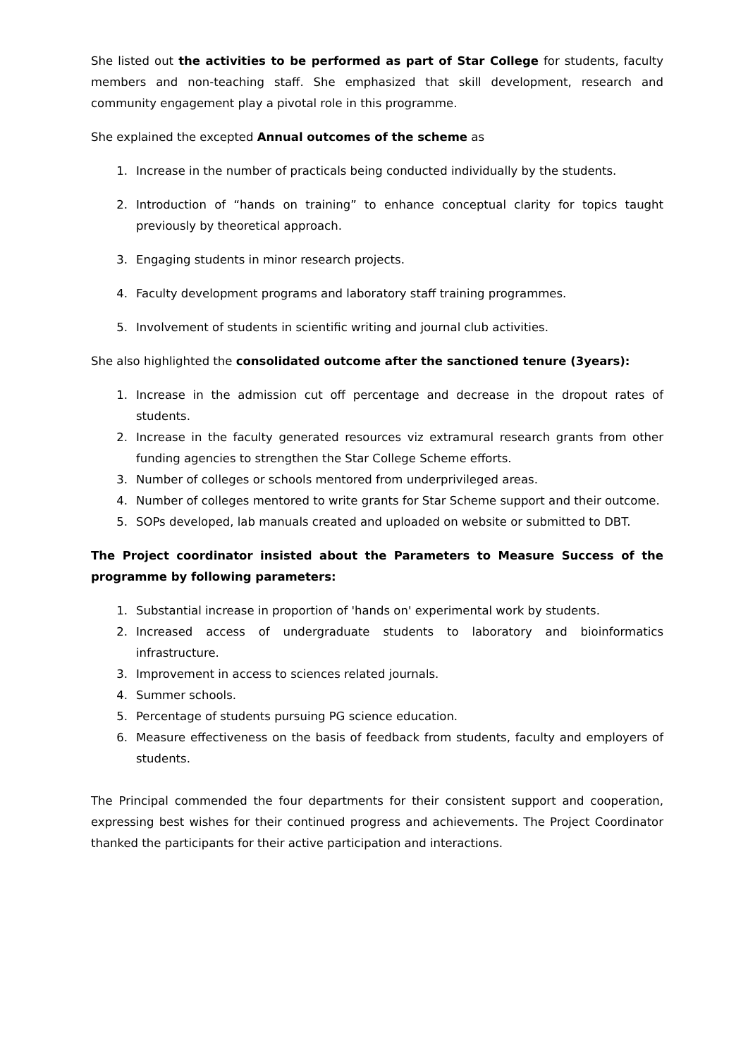She listed out the activities to be performed as part of Star College for students, faculty members and non-teaching staff. She emphasized that skill development, research and community engagement play a pivotal role in this programme.
She explained the excepted Annual outcomes of the scheme as
1. Increase in the number of practicals being conducted individually by the students.
2. Introduction of “hands on training” to enhance conceptual clarity for topics taught previously by theoretical approach.
3. Engaging students in minor research projects.
4. Faculty development programs and laboratory staff training programmes.
5. Involvement of students in scientific writing and journal club activities.
She also highlighted the consolidated outcome after the sanctioned tenure (3years):
1. Increase in the admission cut off percentage and decrease in the dropout rates of students.
2. Increase in the faculty generated resources viz extramural research grants from other funding agencies to strengthen the Star College Scheme efforts.
3. Number of colleges or schools mentored from underprivileged areas.
4. Number of colleges mentored to write grants for Star Scheme support and their outcome.
5. SOPs developed, lab manuals created and uploaded on website or submitted to DBT.
The Project coordinator insisted about the Parameters to Measure Success of the programme by following parameters:
1. Substantial increase in proportion of 'hands on' experimental work by students.
2. Increased access of undergraduate students to laboratory and bioinformatics infrastructure.
3. Improvement in access to sciences related journals.
4. Summer schools.
5. Percentage of students pursuing PG science education.
6. Measure effectiveness on the basis of feedback from students, faculty and employers of students.
The Principal commended the four departments for their consistent support and cooperation, expressing best wishes for their continued progress and achievements. The Project Coordinator thanked the participants for their active participation and interactions.